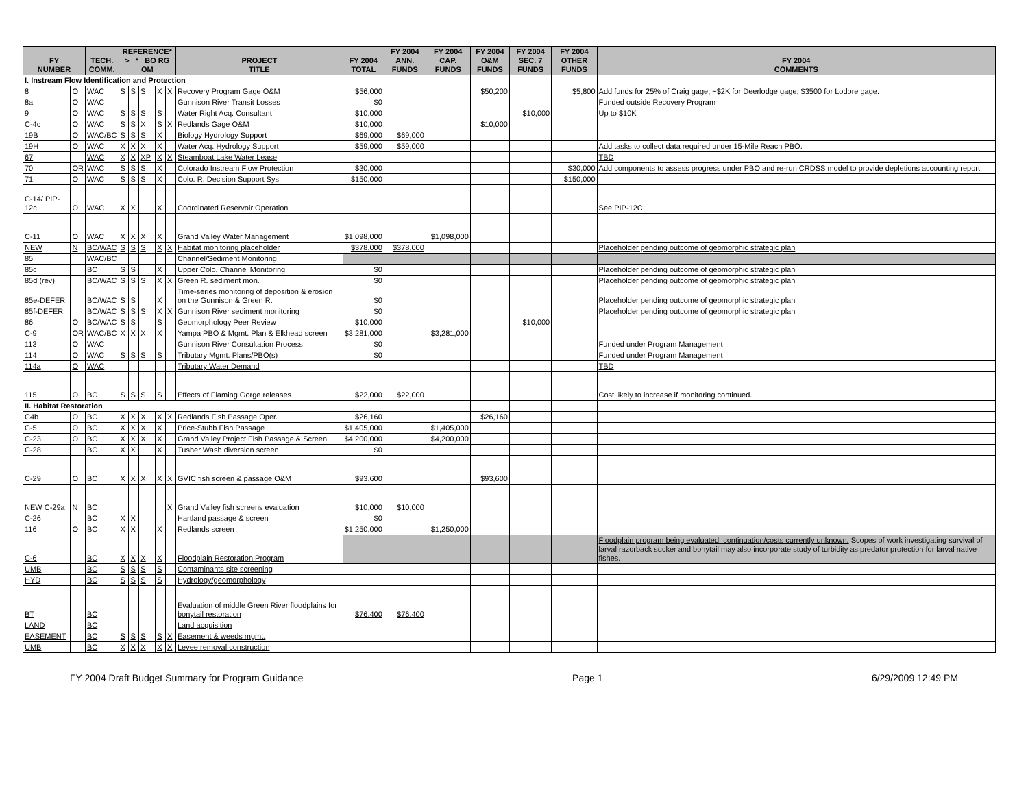| FY NUMBER | | TECH. COMM. | REFERENCE* > * BO RG OM | | | | | PROJECT TITLE | FY 2004 TOTAL | FY 2004 ANN. FUNDS | FY 2004 CAP. FUNDS | FY 2004 O&M FUNDS | FY 2004 SEC. 7 FUNDS | FY 2004 OTHER FUNDS | FY 2004 COMMENTS |
| --- | --- | --- | --- | --- | --- | --- | --- | --- | --- | --- | --- | --- | --- | --- | --- |
| I. Instream Flow Identification and Protection | | | | | | | | | | | | | | | |
| 8 | O | WAC | S | S | S | X | X | Recovery Program Gage O&M | $56,000 | | | $50,200 | | $5,800 | Add funds for 25% of Craig gage; ~$2K for Deerlodge gage; $3500 for Lodore gage. |
| 8a | O | WAC | | | | | | Gunnison River Transit Losses | $0 | | | | | | Funded outside Recovery Program |
| 9 | O | WAC | S | S | S | S | | Water Right Acq. Consultant | $10,000 | | | | $10,000 | | Up to $10K |
| C-4c | O | WAC | S | S | X | S | X | Redlands Gage O&M | $10,000 | | | $10,000 | | | |
| 19B | O | WAC/BC | S | S | S | X | | Biology Hydrology Support | $69,000 | $69,000 | | | | | |
| 19H | O | WAC | X | X | X | X | | Water Acq. Hydrology Support | $59,000 | $59,000 | | | | | Add tasks to collect data required under 15-Mile Reach PBO. |
| 67 | | WAC | X | X | XP | X | X | Steamboat Lake Water Lease | | | | | | | TBD |
| 70 | OR | WAC | S | S | S | X | | Colorado Instream Flow Protection | $30,000 | | | | | $30,000 | Add components to assess progress under PBO and re-run CRDSS model to provide depletions accounting report. |
| 71 | O | WAC | S | S | S | X | | Colo. R. Decision Support Sys. | $150,000 | | | | | $150,000 | |
| C-14/ PIP-12c | O | WAC | X | X | | X | | Coordinated Reservoir Operation | | | | | | | See PIP-12C |
| C-11 | O | WAC | X | X | X | X | | Grand Valley Water Management | $1,098,000 | | $1,098,000 | | | | |
| NEW | N | BC/WAC | S | S | S | X | X | Habitat monitoring placeholder | $378,000 | $378,000 | | | | | Placeholder pending outcome of geomorphic strategic plan |
| 85 | | WAC/BC | | | | | | Channel/Sediment Monitoring | | | | | | | |
| 85c | | BC | S | S | | X | | Upper Colo. Channel Monitoring | $0 | | | | | | Placeholder pending outcome of geomorphic strategic plan |
| 85d (rev) | | BC/WAC | S | S | S | X | X | Green R. sediment mon. | $0 | | | | | | Placeholder pending outcome of geomorphic strategic plan |
| 85e-DEFER | | BC/WAC | S | S | | X | | Time-series monitoring of deposition & erosion on the Gunnison & Green R. | $0 | | | | | | Placeholder pending outcome of geomorphic strategic plan |
| 85f-DEFER | | BC/WAC | S | S | S | X | X | Gunnison River sediment monitoring | $0 | | | | | | Placeholder pending outcome of geomorphic strategic plan |
| 86 | O | BC/WAC | S | S | | S | | Geomorphology Peer Review | $10,000 | | | | $10,000 | | |
| C-9 | OR | WAC/BC | X | X | X | X | | Yampa PBO & Mgmt. Plan & Elkhead screen | $3,281,000 | | $3,281,000 | | | | |
| 113 | O | WAC | | | | | | Gunnison River Consultation Process | $0 | | | | | | Funded under Program Management |
| 114 | O | WAC | S | S | S | S | | Tributary Mgmt. Plans/PBO(s) | $0 | | | | | | Funded under Program Management |
| 114a | O | WAC | | | | | | Tributary Water Demand | | | | | | | TBD |
| 115 | O | BC | S | S | S | S | | Effects of Flaming Gorge releases | $22,000 | $22,000 | | | | | Cost likely to increase if monitoring continued. |
| II. Habitat Restoration | | | | | | | | | | | | | | | |
| C4b | O | BC | X | X | X | X | X | Redlands Fish Passage Oper. | $26,160 | | | $26,160 | | | |
| C-5 | O | BC | X | X | X | X | | Price-Stubb Fish Passage | $1,405,000 | | $1,405,000 | | | | |
| C-23 | O | BC | X | X | X | X | | Grand Valley Project Fish Passage & Screen | $4,200,000 | | $4,200,000 | | | | |
| C-28 | | BC | X | X | | X | | Tusher Wash diversion screen | $0 | | | | | | |
| C-29 | O | BC | X | X | X | X | X | GVIC fish screen & passage O&M | $93,600 | | | $93,600 | | | |
| NEW C-29a | N | BC | | | | | X | Grand Valley fish screens evaluation | $10,000 | $10,000 | | | | | |
| C-26 | | BC | X | X | | | | Hartland passage & screen | $0 | | | | | | |
| 116 | O | BC | X | X | | X | | Redlands screen | $1,250,000 | | $1,250,000 | | | | |
| C-6 | | BC | X | X | X | X | | Floodplain Restoration Program | | | | | | | Floodplain program being evaluated; continuation/costs currently unknown. Scopes of work investigating survival of larval razorback sucker and bonytail may also incorporate study of turbidity as predator protection for larval native fishes. |
| UMB | | BC | S | S | S | S | | Contaminants site screening | | | | | | | |
| HYD | | BC | S | S | S | S | | Hydrology/geomorphology | | | | | | | |
| BT | | BC | | | | | | Evaluation of middle Green River floodplains for bonytail restoration | $76,400 | $76,400 | | | | | |
| LAND | | BC | | | | | | Land acquisition | | | | | | | |
| EASEMENT | | BC | S | S | S | S | X | Easement & weeds mgmt. | | | | | | | |
| UMB | | BC | X | X | X | X | X | Levee removal construction | | | | | | | |
FY 2004 Draft Budget Summary for Program Guidance Page 1 6/29/2009 12:49 PM